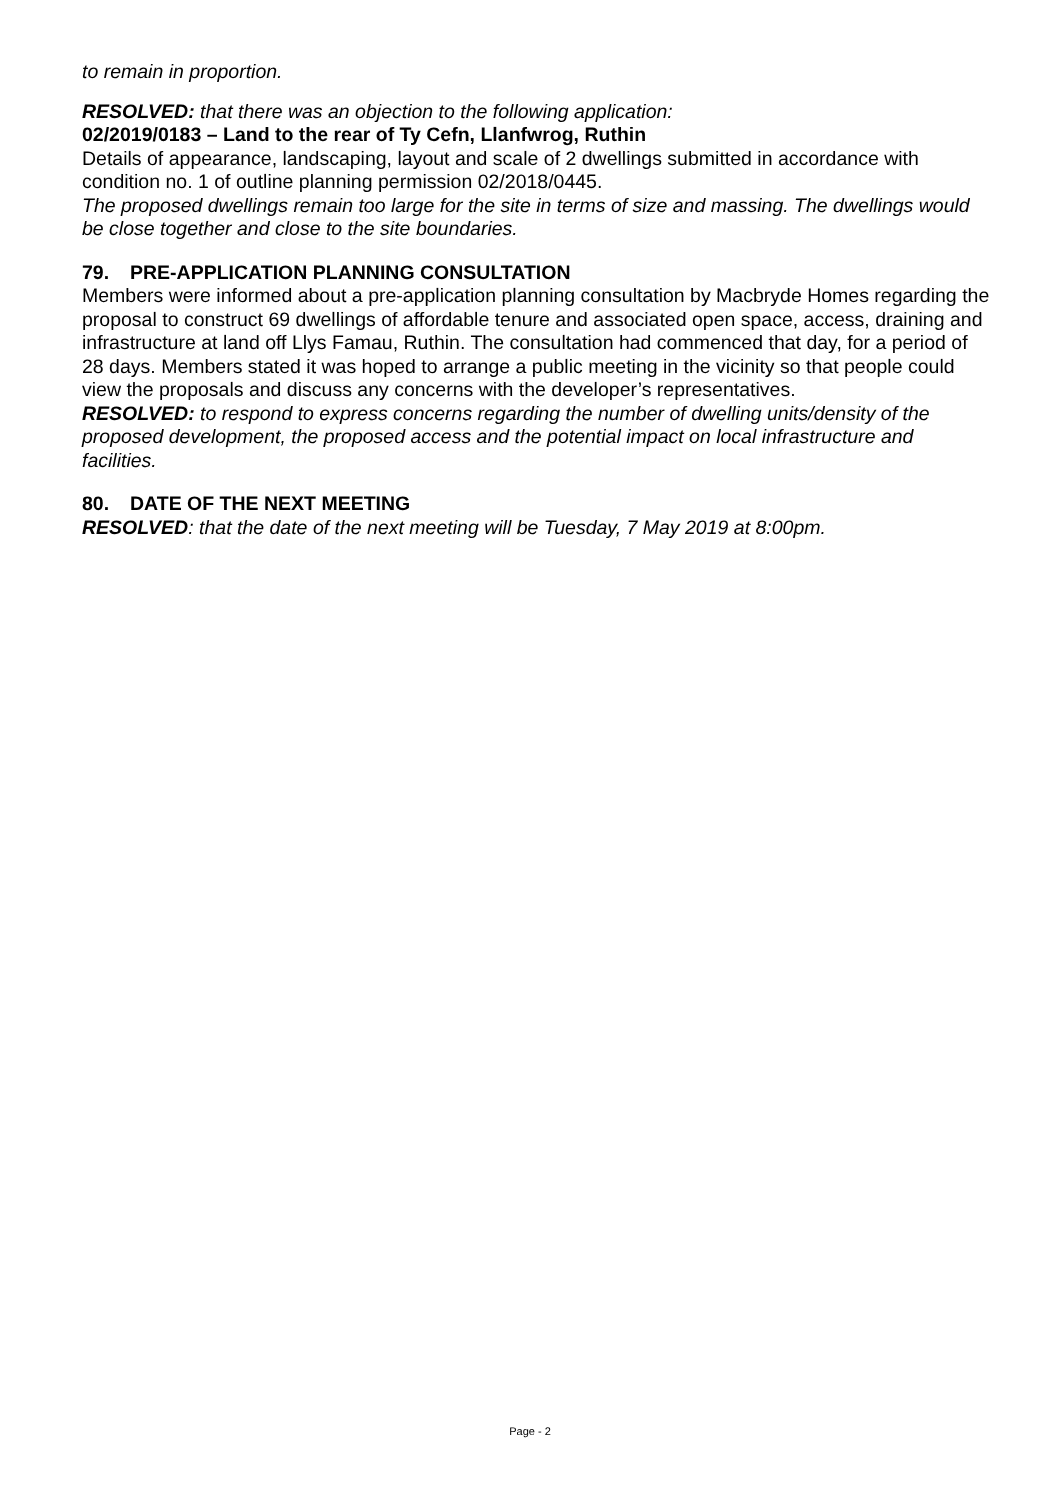to remain in proportion.
RESOLVED: that there was an objection to the following application:
02/2019/0183 – Land to the rear of Ty Cefn, Llanfwrog, Ruthin
Details of appearance, landscaping, layout and scale of 2 dwellings submitted in accordance with condition no. 1 of outline planning permission 02/2018/0445.
The proposed dwellings remain too large for the site in terms of size and massing. The dwellings would be close together and close to the site boundaries.
79. PRE-APPLICATION PLANNING CONSULTATION
Members were informed about a pre-application planning consultation by Macbryde Homes regarding the proposal to construct 69 dwellings of affordable tenure and associated open space, access, draining and infrastructure at land off Llys Famau, Ruthin. The consultation had commenced that day, for a period of 28 days. Members stated it was hoped to arrange a public meeting in the vicinity so that people could view the proposals and discuss any concerns with the developer’s representatives.
RESOLVED: to respond to express concerns regarding the number of dwelling units/density of the proposed development, the proposed access and the potential impact on local infrastructure and facilities.
80. DATE OF THE NEXT MEETING
RESOLVED: that the date of the next meeting will be Tuesday, 7 May 2019 at 8:00pm.
Page - 2